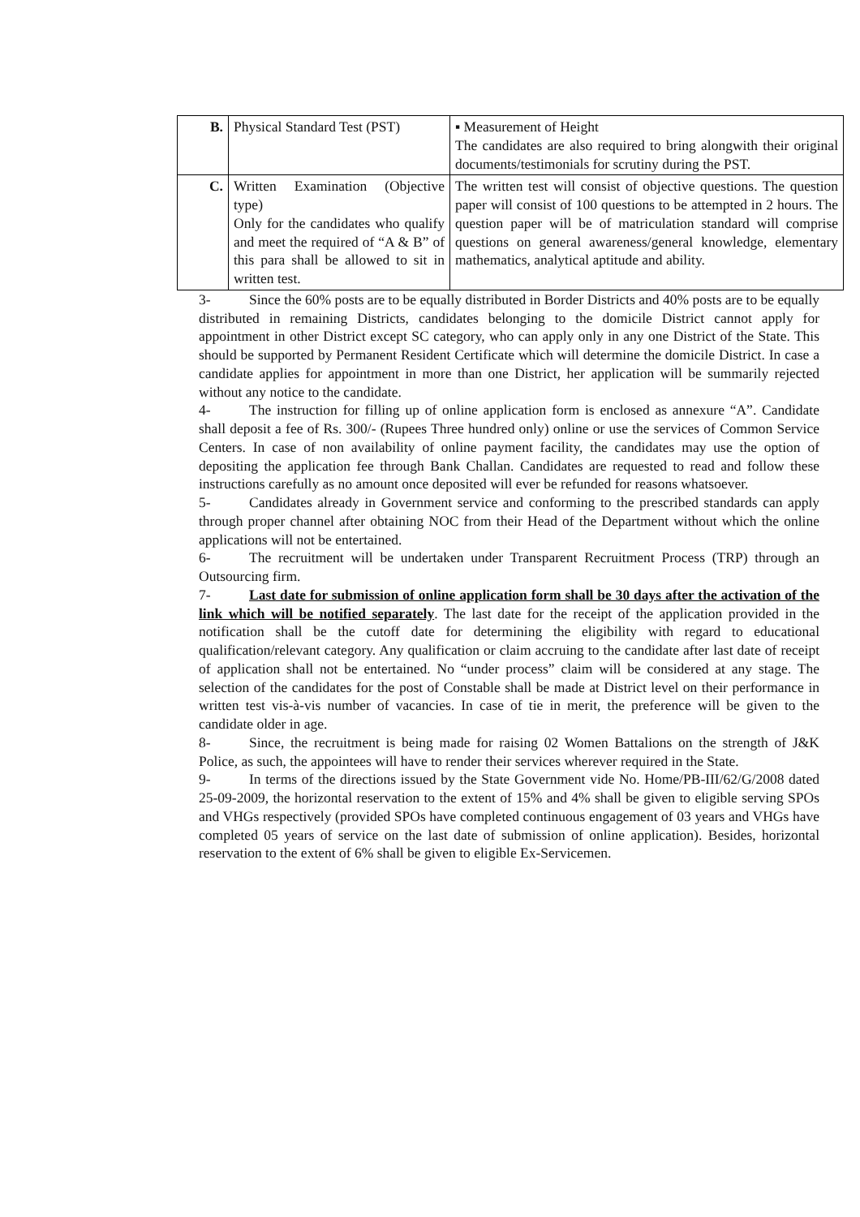| B. | Physical Standard Test (PST) | ▪ Measurement of Height The candidates are also required to bring alongwith their original documents/testimonials for scrutiny during the PST. |
| C. | Written Examination (Objective type) Only for the candidates who qualify and meet the required of “A & B” of this para shall be allowed to sit in written test. | The written test will consist of objective questions. The question paper will consist of 100 questions to be attempted in 2 hours. The question paper will be of matriculation standard will comprise questions on general awareness/general knowledge, elementary mathematics, analytical aptitude and ability. |
3- Since the 60% posts are to be equally distributed in Border Districts and 40% posts are to be equally distributed in remaining Districts, candidates belonging to the domicile District cannot apply for appointment in other District except SC category, who can apply only in any one District of the State. This should be supported by Permanent Resident Certificate which will determine the domicile District. In case a candidate applies for appointment in more than one District, her application will be summarily rejected without any notice to the candidate.
4- The instruction for filling up of online application form is enclosed as annexure “A”. Candidate shall deposit a fee of Rs. 300/- (Rupees Three hundred only) online or use the services of Common Service Centers. In case of non availability of online payment facility, the candidates may use the option of depositing the application fee through Bank Challan. Candidates are requested to read and follow these instructions carefully as no amount once deposited will ever be refunded for reasons whatsoever.
5- Candidates already in Government service and conforming to the prescribed standards can apply through proper channel after obtaining NOC from their Head of the Department without which the online applications will not be entertained.
6- The recruitment will be undertaken under Transparent Recruitment Process (TRP) through an Outsourcing firm.
7- Last date for submission of online application form shall be 30 days after the activation of the link which will be notified separately. The last date for the receipt of the application provided in the notification shall be the cutoff date for determining the eligibility with regard to educational qualification/relevant category. Any qualification or claim accruing to the candidate after last date of receipt of application shall not be entertained. No “under process” claim will be considered at any stage. The selection of the candidates for the post of Constable shall be made at District level on their performance in written test vis-à-vis number of vacancies. In case of tie in merit, the preference will be given to the candidate older in age.
8- Since, the recruitment is being made for raising 02 Women Battalions on the strength of J&K Police, as such, the appointees will have to render their services wherever required in the State.
9- In terms of the directions issued by the State Government vide No. Home/PB-III/62/G/2008 dated 25-09-2009, the horizontal reservation to the extent of 15% and 4% shall be given to eligible serving SPOs and VHGs respectively (provided SPOs have completed continuous engagement of 03 years and VHGs have completed 05 years of service on the last date of submission of online application). Besides, horizontal reservation to the extent of 6% shall be given to eligible Ex-Servicemen.